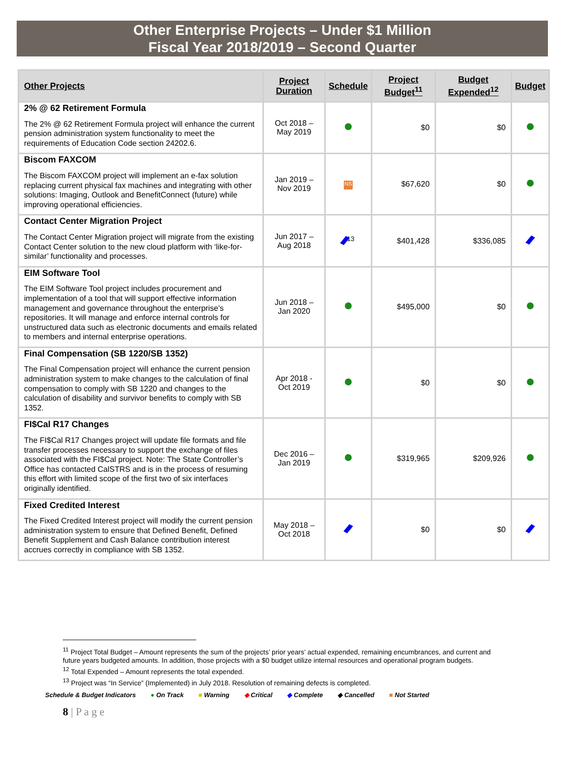Other Enterprise Projects – Under $1 Million
Fiscal Year 2018/2019 – Second Quarter
| Other Projects | Project Duration | Schedule | Project Budget<sup>11</sup> | Budget Expended<sup>12</sup> | Budget |
| --- | --- | --- | --- | --- | --- |
| 2% @ 62 Retirement Formula The 2% @ 62 Retirement Formula project will enhance the current pension administration system functionality to meet the requirements of Education Code section 24202.6. | Oct 2018 – May 2019 | | $0 | $0 | |
| Biscom FAXCOM The Biscom FAXCOM project will implement an e-fax solution replacing current physical fax machines and integrating with other solutions: Imaging, Outlook and BenefitConnect (future) while improving operational efficiencies. | Jan 2019 – Nov 2019 | NS | $67,620 | $0 | |
| Contact Center Migration Project The Contact Center Migration project will migrate from the existing Contact Center solution to the new cloud platform with ‘like-for-similar’ functionality and processes. | Jun 2017 – Aug 2018 | <sup>13</sup> | $401,428 | $336,085 | |
| EIM Software Tool The EIM Software Tool project includes procurement and implementation of a tool that will support effective information management and governance throughout the enterprise’s repositories. It will manage and enforce internal controls for unstructured data such as electronic documents and emails related to members and internal enterprise operations. | Jun 2018 – Jan 2020 | | $495,000 | $0 | |
| Final Compensation (SB 1220/SB 1352) The Final Compensation project will enhance the current pension administration system to make changes to the calculation of final compensation to comply with SB 1220 and changes to the calculation of disability and survivor benefits to comply with SB 1352. | Apr 2018 - Oct 2019 | | $0 | $0 | |
| FI$Cal R17 Changes The FI$Cal R17 Changes project will update file formats and file transfer processes necessary to support the exchange of files associated with the FI$Cal project. Note: The State Controller’s Office has contacted CalSTRS and is in the process of resuming this effort with limited scope of the first two of six interfaces originally identified. | Dec 2016 – Jan 2019 | | $319,965 | $209,926 | |
| Fixed Credited Interest The Fixed Credited Interest project will modify the current pension administration system to ensure that Defined Benefit, Defined Benefit Supplement and Cash Balance contribution interest accrues correctly in compliance with SB 1352. | May 2018 – Oct 2018 | | $0 | $0 | |
<sup>11</sup> Project Total Budget – Amount represents the sum of the projects’ prior years’ actual expended, remaining encumbrances, and current and future years budgeted amounts. In addition, those projects with a $0 budget utilize internal resources and operational program budgets.
<sup>12</sup> Total Expended – Amount represents the total expended.
<sup>13</sup> Project was “In Service” (Implemented) in July 2018. Resolution of remaining defects is completed.
Schedule & Budget Indicators ● On Track ■ Warning ◆ Critical ◆ Complete ◆ Cancelled ■ Not Started
8 | P a g e